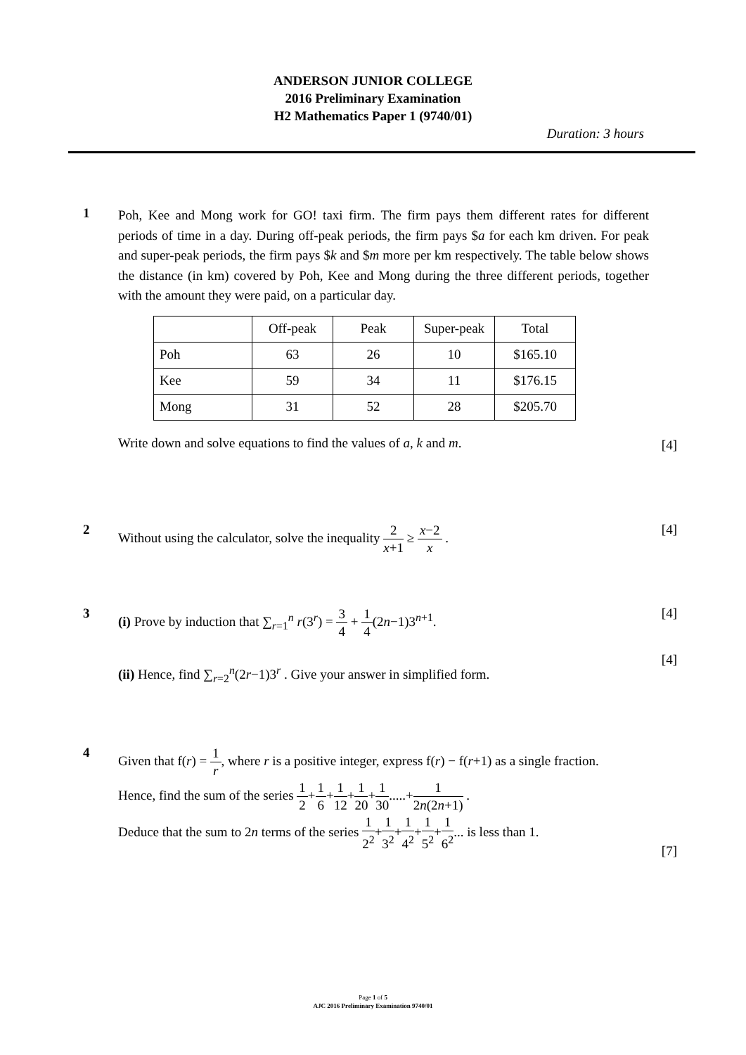ANDERSON JUNIOR COLLEGE
2016 Preliminary Examination
H2 Mathematics Paper 1 (9740/01)
Duration: 3 hours
1
Poh, Kee and Mong work for GO! taxi firm. The firm pays them different rates for different periods of time in a day. During off-peak periods, the firm pays $a for each km driven. For peak and super-peak periods, the firm pays $k and $m more per km respectively. The table below shows the distance (in km) covered by Poh, Kee and Mong during the three different periods, together with the amount they were paid, on a particular day.
| | Off-peak | Peak | Super-peak | Total |
| Poh | 63 | 26 | 10 | $165.10 |
| Kee | 59 | 34 | 11 | $176.15 |
| Mong | 31 | 52 | 28 | $205.70 |
Write down and solve equations to find the values of a, k and m.
[4]
2
Without using the calculator, solve the inequality 2 x+1 ≥ x−2 x .
[4]
3
(i) Prove by induction that ∑<sub>r=1</sub><sup>n</sup> r(3<sup>r</sup>) = 3 4 + 1 4(2n−1)3<sup>n+1</sup>.
(ii) Hence, find ∑<sub>r=2</sub><sup>n</sup>(2r−1)3<sup>r</sup> . Give your answer in simplified form.
[4]
[4]
4
Given that f(r) = 1 r, where r is a positive integer, express f(r) − f(r+1) as a single fraction.
Hence, find the sum of the series 1 2+1 6+1 12+1 20+1 30.....+1 2n(2n+1) .
Deduce that the sum to 2n terms of the series 1 2<sup>2</sup>+1 3<sup>2</sup>+1 4<sup>2</sup>+1 5<sup>2</sup>+1 6<sup>2</sup>... is less than 1.
[7]
Page 1 of 5
AJC 2016 Preliminary Examination 9740/01